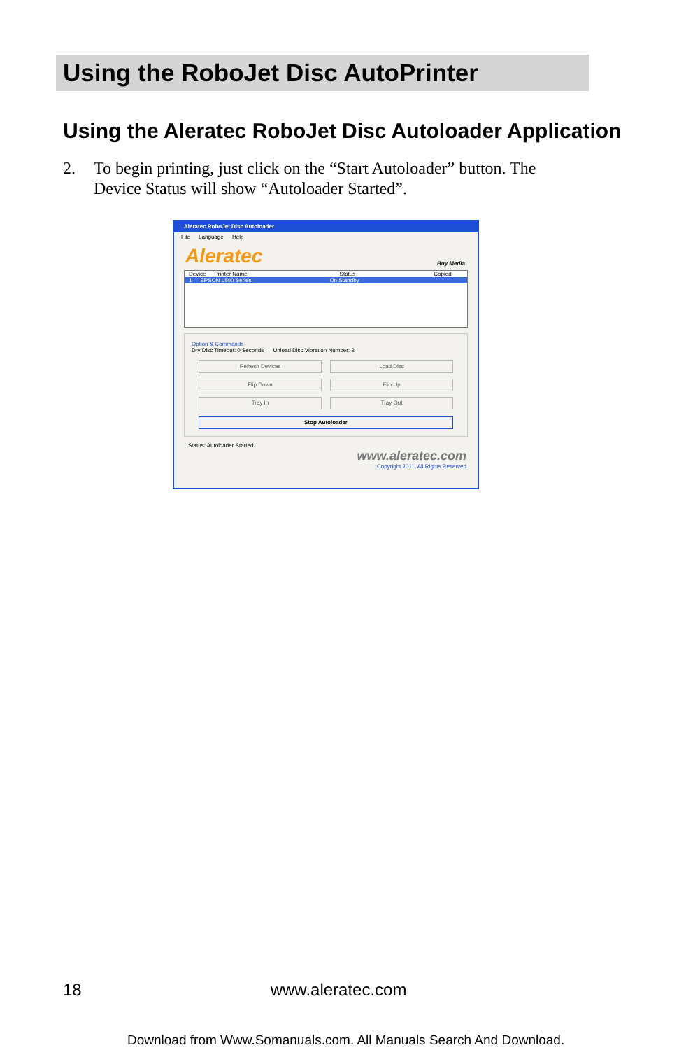Using the RoboJet Disc AutoPrinter
Using the Aleratec RoboJet Disc Autoloader Application
2. To begin printing, just click on the “Start Autoloader” button. The
Device Status will show “Autoloader Started”.
Aleratec RoboJet Disc Autoloader
File Language Help
Aleratec
Buy Media
Device Printer Name Status Copied
1 EPSON L800 Series On Standby
Option & Commands
Dry Disc Timeout: 0 Seconds Unload Disc Vibration Number: 2
Refresh Devices
Load Disc
Flip Down
Flip Up
Tray In
Tray Out
Stop Autoloader
Status: Autoloader Started.
www.aleratec.com
Copyright 2011, All Rights Reserved
18 www.aleratec.com
Download from Www.Somanuals.com. All Manuals Search And Download.